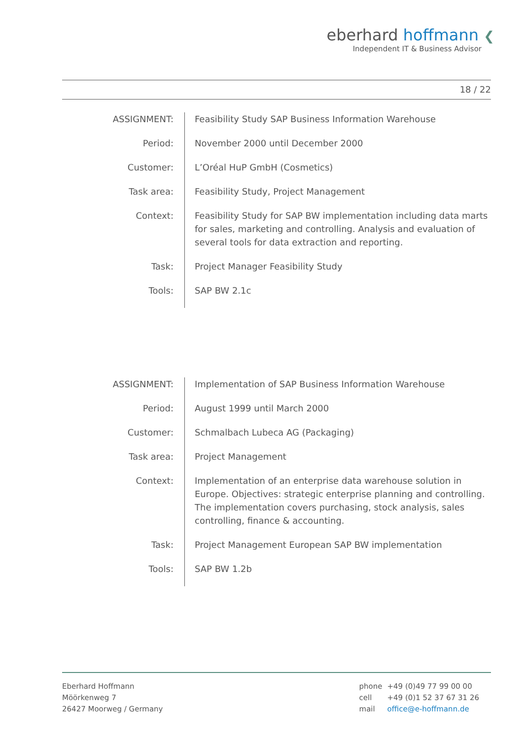eberhard hoffmann ❮
Independent IT & Business Advisor
18 / 22
| ASSIGNMENT: | Feasibility Study SAP Business Information Warehouse |
| Period: | November 2000 until December 2000 |
| Customer: | L’Oréal HuP GmbH (Cosmetics) |
| Task area: | Feasibility Study, Project Management |
| Context: | Feasibility Study for SAP BW implementation including data marts for sales, marketing and controlling. Analysis and evaluation of several tools for data extraction and reporting. |
| Task: | Project Manager Feasibility Study |
| Tools: | SAP BW 2.1c |
| ASSIGNMENT: | Implementation of SAP Business Information Warehouse |
| Period: | August 1999 until March 2000 |
| Customer: | Schmalbach Lubeca AG (Packaging) |
| Task area: | Project Management |
| Context: | Implementation of an enterprise data warehouse solution in Europe. Objectives: strategic enterprise planning and controlling. The implementation covers purchasing, stock analysis, sales controlling, finance & accounting. |
| Task: | Project Management European SAP BW implementation |
| Tools: | SAP BW 1.2b |
Eberhard Hoffmann
Möörkenweg 7
26427 Moorweg / Germany
| phone | +49 (0)49 77 99 00 00 |
| cell | +49 (0)1 52 37 67 31 26 |
| mail | office@e-hoffmann.de |